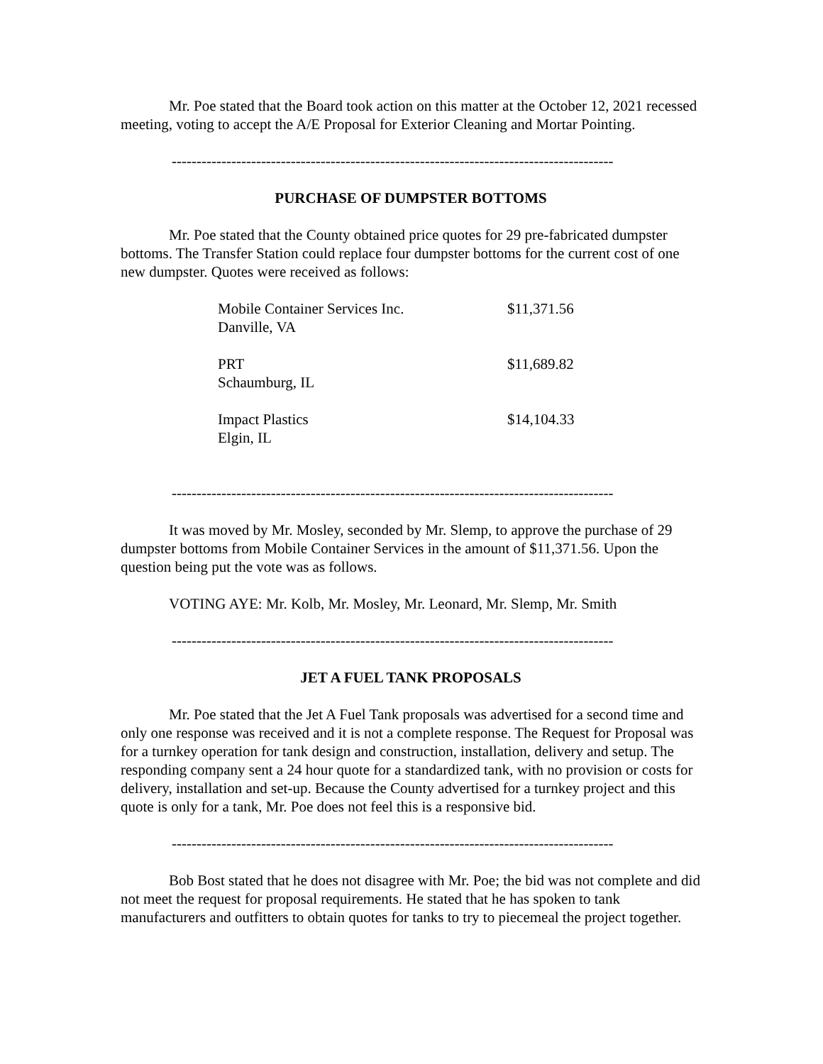Mr. Poe stated that the Board took action on this matter at the October 12, 2021 recessed meeting, voting to accept the A/E Proposal for Exterior Cleaning and Mortar Pointing.
-----------------------------------------------------------------------------------------
PURCHASE OF DUMPSTER BOTTOMS
Mr. Poe stated that the County obtained price quotes for 29 pre-fabricated dumpster bottoms. The Transfer Station could replace four dumpster bottoms for the current cost of one new dumpster. Quotes were received as follows:
| Mobile Container Services Inc. Danville, VA | $11,371.56 |
| PRT Schaumburg, IL | $11,689.82 |
| Impact Plastics Elgin, IL | $14,104.33 |
-----------------------------------------------------------------------------------------
It was moved by Mr. Mosley, seconded by Mr. Slemp, to approve the purchase of 29 dumpster bottoms from Mobile Container Services in the amount of $11,371.56. Upon the question being put the vote was as follows.
VOTING AYE: Mr. Kolb, Mr. Mosley, Mr. Leonard, Mr. Slemp, Mr. Smith
-----------------------------------------------------------------------------------------
JET A FUEL TANK PROPOSALS
Mr. Poe stated that the Jet A Fuel Tank proposals was advertised for a second time and only one response was received and it is not a complete response. The Request for Proposal was for a turnkey operation for tank design and construction, installation, delivery and setup. The responding company sent a 24 hour quote for a standardized tank, with no provision or costs for delivery, installation and set-up. Because the County advertised for a turnkey project and this quote is only for a tank, Mr. Poe does not feel this is a responsive bid.
-----------------------------------------------------------------------------------------
Bob Bost stated that he does not disagree with Mr. Poe; the bid was not complete and did not meet the request for proposal requirements. He stated that he has spoken to tank manufacturers and outfitters to obtain quotes for tanks to try to piecemeal the project together.